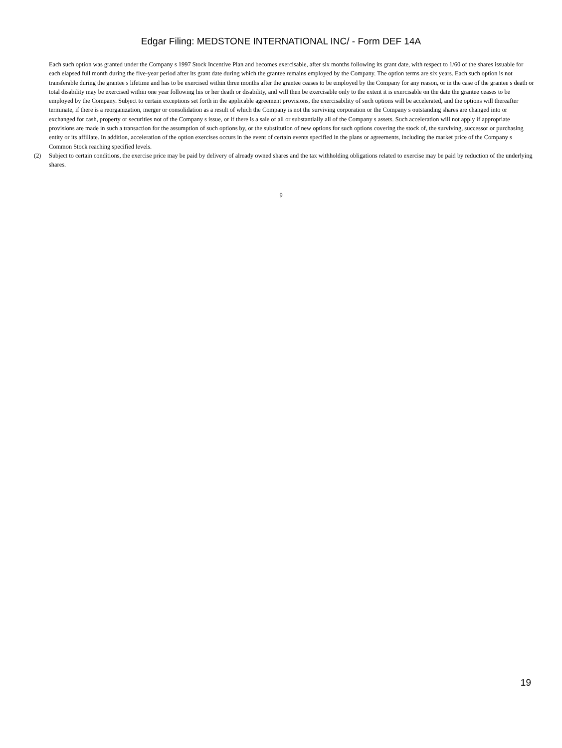Edgar Filing: MEDSTONE INTERNATIONAL INC/ - Form DEF 14A
Each such option was granted under the Company s 1997 Stock Incentive Plan and becomes exercisable, after six months following its grant date, with respect to 1/60 of the shares issuable for each elapsed full month during the five-year period after its grant date during which the grantee remains employed by the Company. The option terms are six years. Each such option is not transferable during the grantee s lifetime and has to be exercised within three months after the grantee ceases to be employed by the Company for any reason, or in the case of the grantee s death or total disability may be exercised within one year following his or her death or disability, and will then be exercisable only to the extent it is exercisable on the date the grantee ceases to be employed by the Company. Subject to certain exceptions set forth in the applicable agreement provisions, the exercisability of such options will be accelerated, and the options will thereafter terminate, if there is a reorganization, merger or consolidation as a result of which the Company is not the surviving corporation or the Company s outstanding shares are changed into or exchanged for cash, property or securities not of the Company s issue, or if there is a sale of all or substantially all of the Company s assets. Such acceleration will not apply if appropriate provisions are made in such a transaction for the assumption of such options by, or the substitution of new options for such options covering the stock of, the surviving, successor or purchasing entity or its affiliate. In addition, acceleration of the option exercises occurs in the event of certain events specified in the plans or agreements, including the market price of the Company s Common Stock reaching specified levels.
(2) Subject to certain conditions, the exercise price may be paid by delivery of already owned shares and the tax withholding obligations related to exercise may be paid by reduction of the underlying shares.
9
19